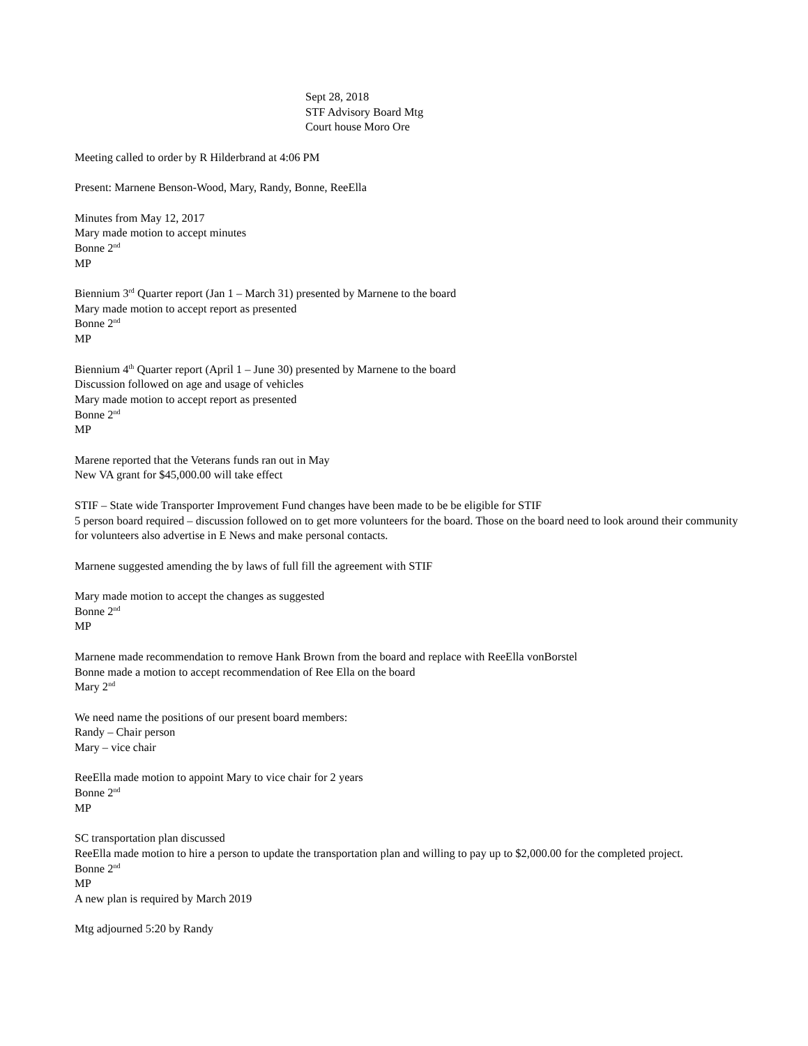Sept 28, 2018
STF Advisory Board Mtg
Court house Moro Ore
Meeting called to order by R Hilderbrand at 4:06 PM
Present: Marnene Benson-Wood, Mary, Randy, Bonne, ReeElla
Minutes from May 12, 2017
Mary made motion to accept minutes
Bonne 2<sup>nd</sup>
MP
Biennium 3<sup>rd</sup> Quarter report (Jan 1 – March 31) presented by Marnene to the board
Mary made motion to accept report as presented
Bonne 2<sup>nd</sup>
MP
Biennium 4<sup>th</sup> Quarter report (April 1 – June 30) presented by Marnene to the board
Discussion followed on age and usage of vehicles
Mary made motion to accept report as presented
Bonne 2<sup>nd</sup>
MP
Marene reported that the Veterans funds ran out in May
New VA grant for $45,000.00 will take effect
STIF – State wide Transporter Improvement Fund changes have been made to be be eligible for STIF
5 person board required – discussion followed on to get more volunteers for the board. Those on the board need to look around their community for volunteers also advertise in E News and make personal contacts.
Marnene suggested amending the by laws of full fill the agreement with STIF
Mary made motion to accept the changes as suggested
Bonne 2<sup>nd</sup>
MP
Marnene made recommendation to remove Hank Brown from the board and replace with ReeElla vonBorstel
Bonne made a motion to accept recommendation of Ree Ella on the board
Mary 2<sup>nd</sup>
We need name the positions of our present board members:
Randy – Chair person
Mary – vice chair
ReeElla made motion to appoint Mary to vice chair for 2 years
Bonne 2<sup>nd</sup>
MP
SC transportation plan discussed
ReeElla made motion to hire a person to update the transportation plan and willing to pay up to $2,000.00 for the completed project.
Bonne 2<sup>nd</sup>
MP
A new plan is required by March 2019
Mtg adjourned 5:20 by Randy